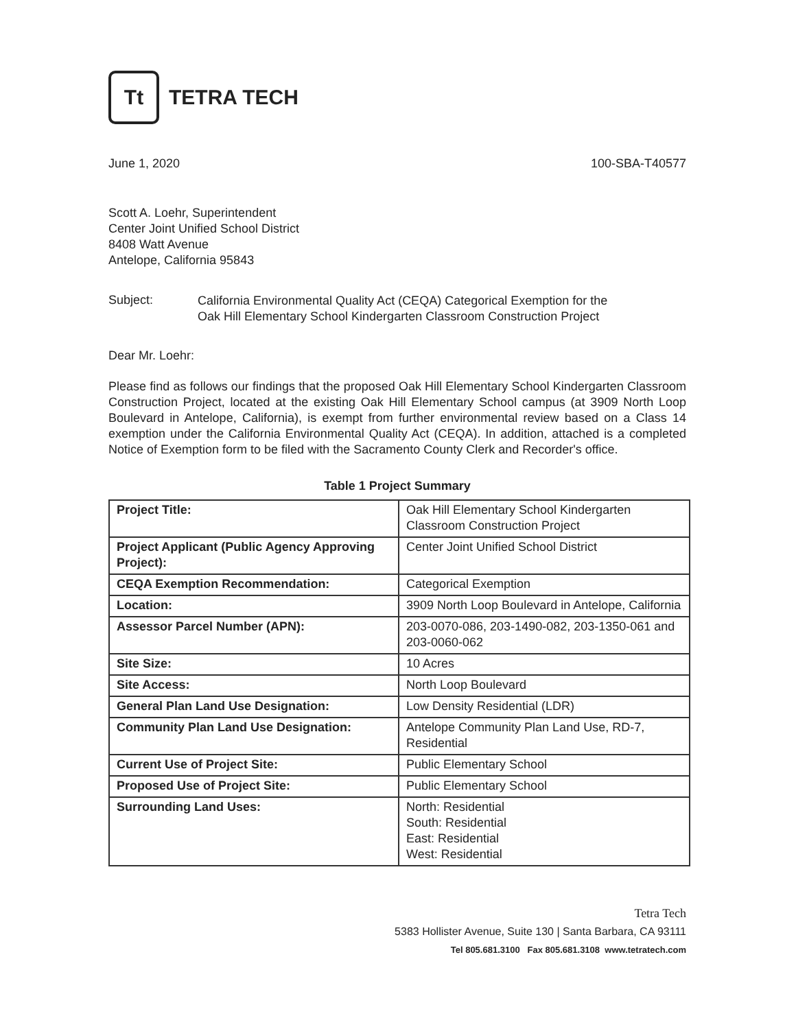Tt
TETRA TECH
June 1, 2020 100-SBA-T40577
Scott A. Loehr, Superintendent
Center Joint Unified School District
8408 Watt Avenue
Antelope, California 95843
Subject:
California Environmental Quality Act (CEQA) Categorical Exemption for the
Oak Hill Elementary School Kindergarten Classroom Construction Project
Dear Mr. Loehr:
Please find as follows our findings that the proposed Oak Hill Elementary School Kindergarten Classroom Construction Project, located at the existing Oak Hill Elementary School campus (at 3909 North Loop Boulevard in Antelope, California), is exempt from further environmental review based on a Class 14 exemption under the California Environmental Quality Act (CEQA). In addition, attached is a completed Notice of Exemption form to be filed with the Sacramento County Clerk and Recorder's office.
Table 1 Project Summary
| Project Title: | Oak Hill Elementary School Kindergarten Classroom Construction Project |
| Project Applicant (Public Agency Approving Project): | Center Joint Unified School District |
| CEQA Exemption Recommendation: | Categorical Exemption |
| Location: | 3909 North Loop Boulevard in Antelope, California |
| Assessor Parcel Number (APN): | 203-0070-086, 203-1490-082, 203-1350-061 and 203-0060-062 |
| Site Size: | 10 Acres |
| Site Access: | North Loop Boulevard |
| General Plan Land Use Designation: | Low Density Residential (LDR) |
| Community Plan Land Use Designation: | Antelope Community Plan Land Use, RD-7, Residential |
| Current Use of Project Site: | Public Elementary School |
| Proposed Use of Project Site: | Public Elementary School |
| Surrounding Land Uses: | North: Residential South: Residential East: Residential West: Residential |
Tetra Tech
5383 Hollister Avenue, Suite 130 | Santa Barbara, CA 93111
Tel 805.681.3100 Fax 805.681.3108 www.tetratech.com